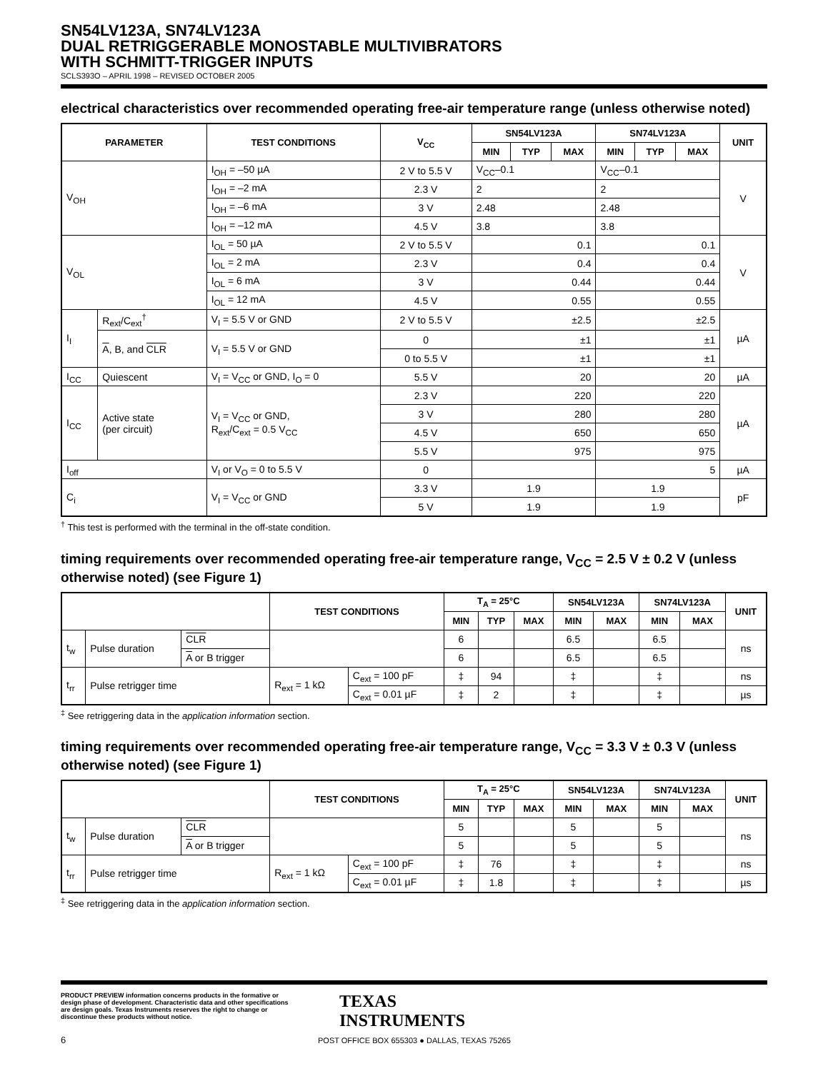SN54LV123A, SN74LV123A
DUAL RETRIGGERABLE MONOSTABLE MULTIVIBRATORS
WITH SCHMITT-TRIGGER INPUTS
SCLS393O – APRIL 1998 – REVISED OCTOBER 2005
electrical characteristics over recommended operating free-air temperature range (unless otherwise noted)
| PARAMETER | | TEST CONDITIONS | V<sub>CC</sub> | SN54LV123A | | | SN74LV123A | | | UNIT |
| --- | --- | --- | --- | --- | --- | --- | --- | --- | --- | --- |
| | | | | MIN | TYP | MAX | MIN | TYP | MAX | |
| V<sub>OH</sub> | | I<sub>OH</sub> = –50 µA | 2 V to 5.5 V | V<sub>CC</sub>–0.1 | | | V<sub>CC</sub>–0.1 | | | V |
| | | I<sub>OH</sub> = –2 mA | 2.3 V | 2 | | | 2 | | | |
| | | I<sub>OH</sub> = –6 mA | 3 V | 2.48 | | | 2.48 | | | |
| | | I<sub>OH</sub> = –12 mA | 4.5 V | 3.8 | | | 3.8 | | | |
| V<sub>OL</sub> | | I<sub>OL</sub> = 50 µA | 2 V to 5.5 V | 0.1 | | | 0.1 | | | V |
| | | I<sub>OL</sub> = 2 mA | 2.3 V | 0.4 | | | 0.4 | | | |
| | | I<sub>OL</sub> = 6 mA | 3 V | 0.44 | | | 0.44 | | | |
| | | I<sub>OL</sub> = 12 mA | 4.5 V | 0.55 | | | 0.55 | | | |
| I<sub>I</sub> | R<sub>ext</sub>/C<sub>ext</sub><sup>†</sup> | V<sub>I</sub> = 5.5 V or GND | 2 V to 5.5 V | ±2.5 | | | ±2.5 | | | µA |
| | A , B, and CLR | V<sub>I</sub> = 5.5 V or GND | 0 | ±1 | | | ±1 | | | |
| | | | 0 to 5.5 V | ±1 | | | ±1 | | | |
| I<sub>CC</sub> | Quiescent | V<sub>I</sub> = V<sub>CC</sub> or GND, I<sub>O</sub> = 0 | 5.5 V | 20 | | | 20 | | | µA |
| I<sub>CC</sub> | Active state (per circuit) | V<sub>I</sub> = V<sub>CC</sub> or GND, R<sub>ext</sub>/C<sub>ext</sub> = 0.5 V<sub>CC</sub> | 2.3 V | 220 | | | 220 | | | µA |
| | | | 3 V | 280 | | | 280 | | | |
| | | | 4.5 V | 650 | | | 650 | | | |
| | | | 5.5 V | 975 | | | 975 | | | |
| I<sub>off</sub> | | V<sub>I</sub> or V<sub>O</sub> = 0 to 5.5 V | 0 | | | | 5 | | | µA |
| C<sub>i</sub> | | V<sub>I</sub> = V<sub>CC</sub> or GND | 3.3 V | 1.9 | | | 1.9 | | | pF |
| | | | 5 V | 1.9 | | | 1.9 | | | |
<sup>†</sup> This test is performed with the terminal in the off-state condition.
timing requirements over recommended operating free-air temperature range, V<sub>CC</sub> = 2.5 V ± 0.2 V (unless otherwise noted) (see Figure 1)
| | | | TEST CONDITIONS | | T<sub>A</sub> = 25°C | | | SN54LV123A | | SN74LV123A | | UNIT |
| --- | --- | --- | --- | --- | --- | --- | --- | --- | --- | --- | --- | --- |
| | | | | | MIN | TYP | MAX | MIN | MAX | MIN | MAX | |
| t<sub>w</sub> | Pulse duration | CLR | | | 6 | | | 6.5 | | 6.5 | | ns |
| | | A or B trigger | | | 6 | | | 6.5 | | 6.5 | | |
| t<sub>rr</sub> | Pulse retrigger time | | R<sub>ext</sub> = 1 kΩ | C<sub>ext</sub> = 100 pF | ‡ | 94 | | ‡ | | ‡ | | ns |
| | | | | C<sub>ext</sub> = 0.01 µF | ‡ | 2 | | ‡ | | ‡ | | µs |
<sup>‡</sup> See retriggering data in the application information section.
timing requirements over recommended operating free-air temperature range, V<sub>CC</sub> = 3.3 V ± 0.3 V (unless otherwise noted) (see Figure 1)
| | | | TEST CONDITIONS | | T<sub>A</sub> = 25°C | | | SN54LV123A | | SN74LV123A | | UNIT |
| --- | --- | --- | --- | --- | --- | --- | --- | --- | --- | --- | --- | --- |
| | | | | | MIN | TYP | MAX | MIN | MAX | MIN | MAX | |
| t<sub>w</sub> | Pulse duration | CLR | | | 5 | | | 5 | | 5 | | ns |
| | | A or B trigger | | | 5 | | | 5 | | 5 | | |
| t<sub>rr</sub> | Pulse retrigger time | | R<sub>ext</sub> = 1 kΩ | C<sub>ext</sub> = 100 pF | ‡ | 76 | | ‡ | | ‡ | | ns |
| | | | | C<sub>ext</sub> = 0.01 µF | ‡ | 1.8 | | ‡ | | ‡ | | µs |
<sup>‡</sup> See retriggering data in the application information section.
PRODUCT PREVIEW information concerns products in the formative or design phase of development. Characteristic data and other specifications are design goals. Texas Instruments reserves the right to change or discontinue these products without notice.
TEXAS
INSTRUMENTS
POST OFFICE BOX 655303 ● DALLAS, TEXAS 75265
6